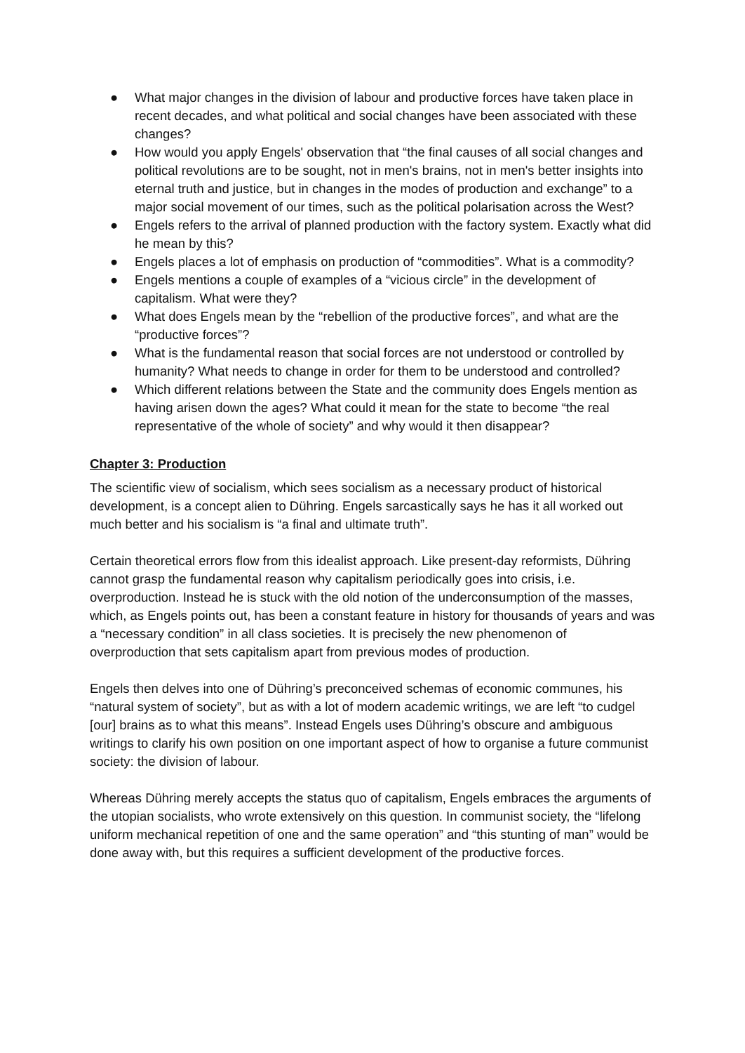● What major changes in the division of labour and productive forces have taken place in recent decades, and what political and social changes have been associated with these changes?
● How would you apply Engels' observation that “the final causes of all social changes and political revolutions are to be sought, not in men's brains, not in men's better insights into eternal truth and justice, but in changes in the modes of production and exchange” to a major social movement of our times, such as the political polarisation across the West?
● Engels refers to the arrival of planned production with the factory system. Exactly what did he mean by this?
● Engels places a lot of emphasis on production of “commodities”. What is a commodity?
● Engels mentions a couple of examples of a “vicious circle” in the development of capitalism. What were they?
● What does Engels mean by the “rebellion of the productive forces”, and what are the “productive forces”?
● What is the fundamental reason that social forces are not understood or controlled by humanity? What needs to change in order for them to be understood and controlled?
● Which different relations between the State and the community does Engels mention as having arisen down the ages? What could it mean for the state to become “the real representative of the whole of society” and why would it then disappear?
Chapter 3: Production
The scientific view of socialism, which sees socialism as a necessary product of historical development, is a concept alien to Dühring. Engels sarcastically says he has it all worked out much better and his socialism is “a final and ultimate truth”.
Certain theoretical errors flow from this idealist approach. Like present-day reformists, Dühring cannot grasp the fundamental reason why capitalism periodically goes into crisis, i.e. overproduction. Instead he is stuck with the old notion of the underconsumption of the masses, which, as Engels points out, has been a constant feature in history for thousands of years and was a “necessary condition” in all class societies. It is precisely the new phenomenon of overproduction that sets capitalism apart from previous modes of production.
Engels then delves into one of Dühring’s preconceived schemas of economic communes, his “natural system of society”, but as with a lot of modern academic writings, we are left “to cudgel [our] brains as to what this means”. Instead Engels uses Dühring’s obscure and ambiguous writings to clarify his own position on one important aspect of how to organise a future communist society: the division of labour.
Whereas Dühring merely accepts the status quo of capitalism, Engels embraces the arguments of the utopian socialists, who wrote extensively on this question. In communist society, the “lifelong uniform mechanical repetition of one and the same operation” and “this stunting of man” would be done away with, but this requires a sufficient development of the productive forces.